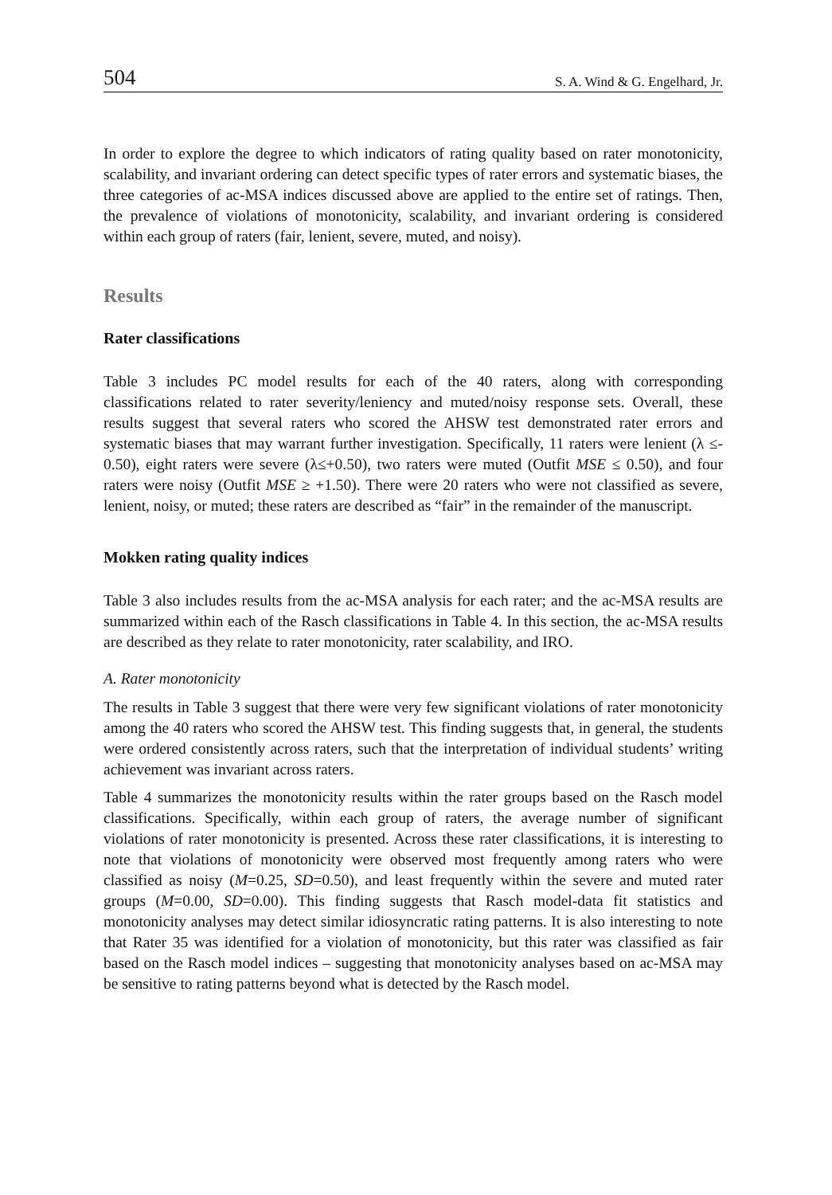504 S. A. Wind & G. Engelhard, Jr.
In order to explore the degree to which indicators of rating quality based on rater monotonicity, scalability, and invariant ordering can detect specific types of rater errors and systematic biases, the three categories of ac-MSA indices discussed above are applied to the entire set of ratings. Then, the prevalence of violations of monotonicity, scalability, and invariant ordering is considered within each group of raters (fair, lenient, severe, muted, and noisy).
Results
Rater classifications
Table 3 includes PC model results for each of the 40 raters, along with corresponding classifications related to rater severity/leniency and muted/noisy response sets. Overall, these results suggest that several raters who scored the AHSW test demonstrated rater errors and systematic biases that may warrant further investigation. Specifically, 11 raters were lenient (λ ≤- 0.50), eight raters were severe (λ≤+0.50), two raters were muted (Outfit MSE ≤ 0.50), and four raters were noisy (Outfit MSE ≥ +1.50). There were 20 raters who were not classified as severe, lenient, noisy, or muted; these raters are described as “fair” in the remainder of the manuscript.
Mokken rating quality indices
Table 3 also includes results from the ac-MSA analysis for each rater; and the ac-MSA results are summarized within each of the Rasch classifications in Table 4. In this section, the ac-MSA results are described as they relate to rater monotonicity, rater scalability, and IRO.
A. Rater monotonicity
The results in Table 3 suggest that there were very few significant violations of rater monotonicity among the 40 raters who scored the AHSW test. This finding suggests that, in general, the students were ordered consistently across raters, such that the interpretation of individual students’ writing achievement was invariant across raters.
Table 4 summarizes the monotonicity results within the rater groups based on the Rasch model classifications. Specifically, within each group of raters, the average number of significant violations of rater monotonicity is presented. Across these rater classifications, it is interesting to note that violations of monotonicity were observed most frequently among raters who were classified as noisy (M=0.25, SD=0.50), and least frequently within the severe and muted rater groups (M=0.00, SD=0.00). This finding suggests that Rasch model-data fit statistics and monotonicity analyses may detect similar idiosyncratic rating patterns. It is also interesting to note that Rater 35 was identified for a violation of monotonicity, but this rater was classified as fair based on the Rasch model indices – suggesting that monotonicity analyses based on ac-MSA may be sensitive to rating patterns beyond what is detected by the Rasch model.